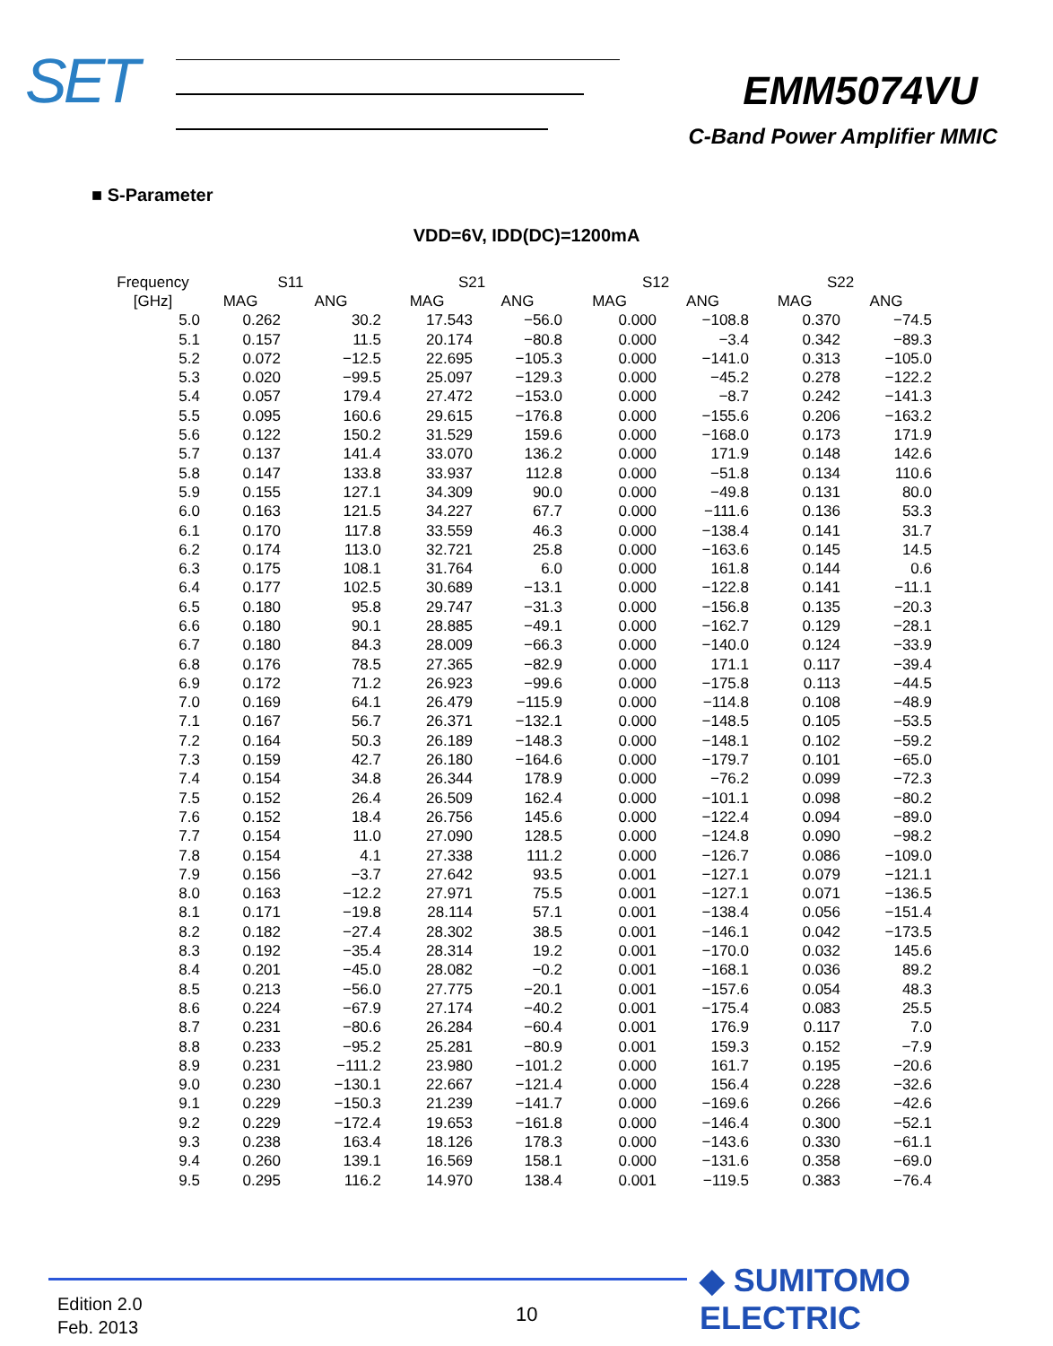SET EMM5074VU
C-Band Power Amplifier MMIC
■ S-Parameter
VDD=6V, IDD(DC)=1200mA
| Frequency | S11 | | S21 | | S12 | | S22 | |
| --- | --- | --- | --- | --- | --- | --- | --- | --- |
| [GHz] | MAG | ANG | MAG | ANG | MAG | ANG | MAG | ANG |
| 5.0 | 0.262 | 30.2 | 17.543 | −56.0 | 0.000 | −108.8 | 0.370 | −74.5 |
| 5.1 | 0.157 | 11.5 | 20.174 | −80.8 | 0.000 | −3.4 | 0.342 | −89.3 |
| 5.2 | 0.072 | −12.5 | 22.695 | −105.3 | 0.000 | −141.0 | 0.313 | −105.0 |
| 5.3 | 0.020 | −99.5 | 25.097 | −129.3 | 0.000 | −45.2 | 0.278 | −122.2 |
| 5.4 | 0.057 | 179.4 | 27.472 | −153.0 | 0.000 | −8.7 | 0.242 | −141.3 |
| 5.5 | 0.095 | 160.6 | 29.615 | −176.8 | 0.000 | −155.6 | 0.206 | −163.2 |
| 5.6 | 0.122 | 150.2 | 31.529 | 159.6 | 0.000 | −168.0 | 0.173 | 171.9 |
| 5.7 | 0.137 | 141.4 | 33.070 | 136.2 | 0.000 | 171.9 | 0.148 | 142.6 |
| 5.8 | 0.147 | 133.8 | 33.937 | 112.8 | 0.000 | −51.8 | 0.134 | 110.6 |
| 5.9 | 0.155 | 127.1 | 34.309 | 90.0 | 0.000 | −49.8 | 0.131 | 80.0 |
| 6.0 | 0.163 | 121.5 | 34.227 | 67.7 | 0.000 | −111.6 | 0.136 | 53.3 |
| 6.1 | 0.170 | 117.8 | 33.559 | 46.3 | 0.000 | −138.4 | 0.141 | 31.7 |
| 6.2 | 0.174 | 113.0 | 32.721 | 25.8 | 0.000 | −163.6 | 0.145 | 14.5 |
| 6.3 | 0.175 | 108.1 | 31.764 | 6.0 | 0.000 | 161.8 | 0.144 | 0.6 |
| 6.4 | 0.177 | 102.5 | 30.689 | −13.1 | 0.000 | −122.8 | 0.141 | −11.1 |
| 6.5 | 0.180 | 95.8 | 29.747 | −31.3 | 0.000 | −156.8 | 0.135 | −20.3 |
| 6.6 | 0.180 | 90.1 | 28.885 | −49.1 | 0.000 | −162.7 | 0.129 | −28.1 |
| 6.7 | 0.180 | 84.3 | 28.009 | −66.3 | 0.000 | −140.0 | 0.124 | −33.9 |
| 6.8 | 0.176 | 78.5 | 27.365 | −82.9 | 0.000 | 171.1 | 0.117 | −39.4 |
| 6.9 | 0.172 | 71.2 | 26.923 | −99.6 | 0.000 | −175.8 | 0.113 | −44.5 |
| 7.0 | 0.169 | 64.1 | 26.479 | −115.9 | 0.000 | −114.8 | 0.108 | −48.9 |
| 7.1 | 0.167 | 56.7 | 26.371 | −132.1 | 0.000 | −148.5 | 0.105 | −53.5 |
| 7.2 | 0.164 | 50.3 | 26.189 | −148.3 | 0.000 | −148.1 | 0.102 | −59.2 |
| 7.3 | 0.159 | 42.7 | 26.180 | −164.6 | 0.000 | −179.7 | 0.101 | −65.0 |
| 7.4 | 0.154 | 34.8 | 26.344 | 178.9 | 0.000 | −76.2 | 0.099 | −72.3 |
| 7.5 | 0.152 | 26.4 | 26.509 | 162.4 | 0.000 | −101.1 | 0.098 | −80.2 |
| 7.6 | 0.152 | 18.4 | 26.756 | 145.6 | 0.000 | −122.4 | 0.094 | −89.0 |
| 7.7 | 0.154 | 11.0 | 27.090 | 128.5 | 0.000 | −124.8 | 0.090 | −98.2 |
| 7.8 | 0.154 | 4.1 | 27.338 | 111.2 | 0.000 | −126.7 | 0.086 | −109.0 |
| 7.9 | 0.156 | −3.7 | 27.642 | 93.5 | 0.001 | −127.1 | 0.079 | −121.1 |
| 8.0 | 0.163 | −12.2 | 27.971 | 75.5 | 0.001 | −127.1 | 0.071 | −136.5 |
| 8.1 | 0.171 | −19.8 | 28.114 | 57.1 | 0.001 | −138.4 | 0.056 | −151.4 |
| 8.2 | 0.182 | −27.4 | 28.302 | 38.5 | 0.001 | −146.1 | 0.042 | −173.5 |
| 8.3 | 0.192 | −35.4 | 28.314 | 19.2 | 0.001 | −170.0 | 0.032 | 145.6 |
| 8.4 | 0.201 | −45.0 | 28.082 | −0.2 | 0.001 | −168.1 | 0.036 | 89.2 |
| 8.5 | 0.213 | −56.0 | 27.775 | −20.1 | 0.001 | −157.6 | 0.054 | 48.3 |
| 8.6 | 0.224 | −67.9 | 27.174 | −40.2 | 0.001 | −175.4 | 0.083 | 25.5 |
| 8.7 | 0.231 | −80.6 | 26.284 | −60.4 | 0.001 | 176.9 | 0.117 | 7.0 |
| 8.8 | 0.233 | −95.2 | 25.281 | −80.9 | 0.001 | 159.3 | 0.152 | −7.9 |
| 8.9 | 0.231 | −111.2 | 23.980 | −101.2 | 0.000 | 161.7 | 0.195 | −20.6 |
| 9.0 | 0.230 | −130.1 | 22.667 | −121.4 | 0.000 | 156.4 | 0.228 | −32.6 |
| 9.1 | 0.229 | −150.3 | 21.239 | −141.7 | 0.000 | −169.6 | 0.266 | −42.6 |
| 9.2 | 0.229 | −172.4 | 19.653 | −161.8 | 0.000 | −146.4 | 0.300 | −52.1 |
| 9.3 | 0.238 | 163.4 | 18.126 | 178.3 | 0.000 | −143.6 | 0.330 | −61.1 |
| 9.4 | 0.260 | 139.1 | 16.569 | 158.1 | 0.000 | −131.6 | 0.358 | −69.0 |
| 9.5 | 0.295 | 116.2 | 14.970 | 138.4 | 0.001 | −119.5 | 0.383 | −76.4 |
◆ SUMITOMO ELECTRIC
Edition 2.0
Feb. 2013
10